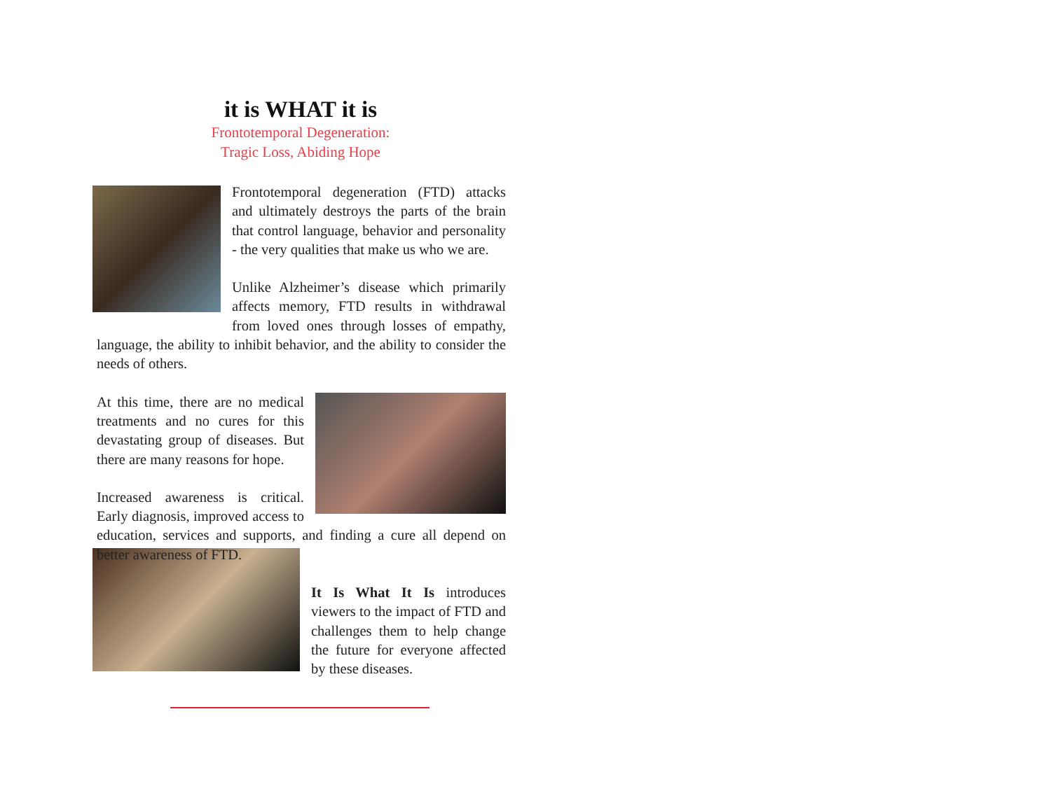it is WHAT it is
Frontotemporal Degeneration:
Tragic Loss, Abiding Hope
Frontotemporal degeneration (FTD) attacks and ultimately destroys the parts of the brain that control language, behavior and personality - the very qualities that make us who we are.
Unlike Alzheimer’s disease which primarily affects memory, FTD results in withdrawal from loved ones through losses of empathy, language, the ability to inhibit behavior, and the ability to consider the needs of others.
At this time, there are no medical treatments and no cures for this devastating group of diseases. But there are many reasons for hope.
Increased awareness is critical. Early diagnosis, improved access to education, services and supports, and finding a cure all depend on better awareness of FTD.
It Is What It Is introduces viewers to the impact of FTD and challenges them to help change the future for everyone affected by these diseases.